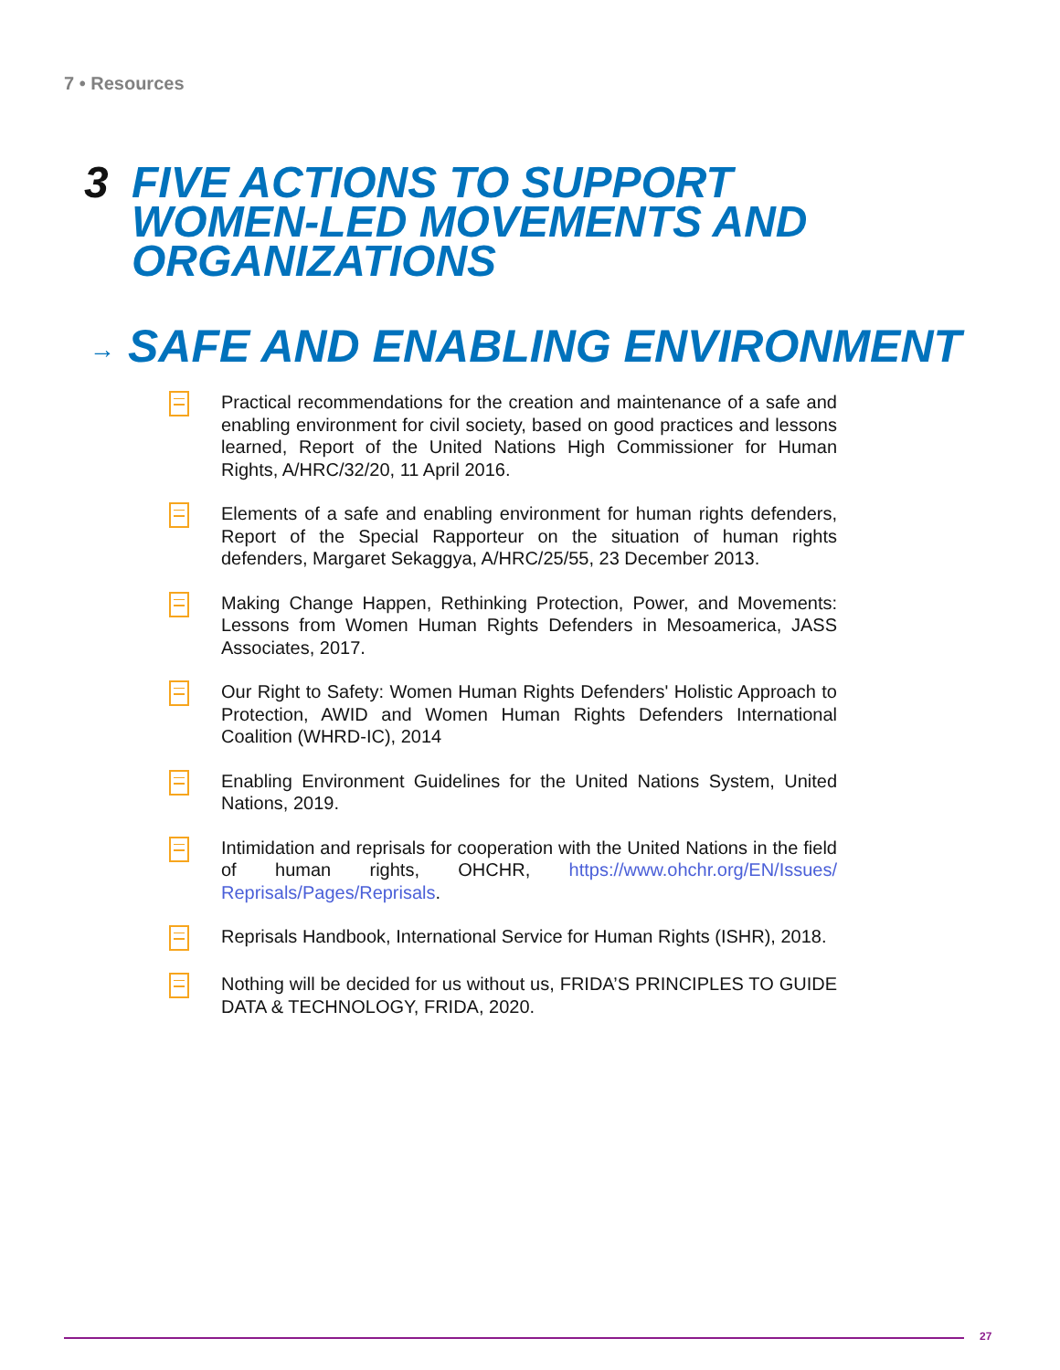7 • Resources
3 FIVE ACTIONS TO SUPPORT
WOMEN-LED MOVEMENTS AND
ORGANIZATIONS
→ SAFE AND ENABLING ENVIRONMENT
Practical recommendations for the creation and maintenance of a safe and enabling environment for civil society, based on good practices and lessons learned, Report of the United Nations High Commissioner for Human Rights, A/HRC/32/20, 11 April 2016.
Elements of a safe and enabling environment for human rights defenders, Report of the Special Rapporteur on the situation of human rights defenders, Margaret Sekaggya, A/HRC/25/55, 23 December 2013.
Making Change Happen, Rethinking Protection, Power, and Movements: Lessons from Women Human Rights Defenders in Mesoamerica, JASS Associates, 2017.
Our Right to Safety: Women Human Rights Defenders' Holistic Approach to Protection, AWID and Women Human Rights Defenders International Coalition (WHRD-IC), 2014
Enabling Environment Guidelines for the United Nations System, United Nations, 2019.
Intimidation and reprisals for cooperation with the United Nations in the field of human rights, OHCHR, https://www.ohchr.org/EN/Issues/ Reprisals/Pages/Reprisals.
Reprisals Handbook, International Service for Human Rights (ISHR), 2018.
Nothing will be decided for us without us, FRIDA’S PRINCIPLES TO GUIDE DATA & TECHNOLOGY, FRIDA, 2020.
27